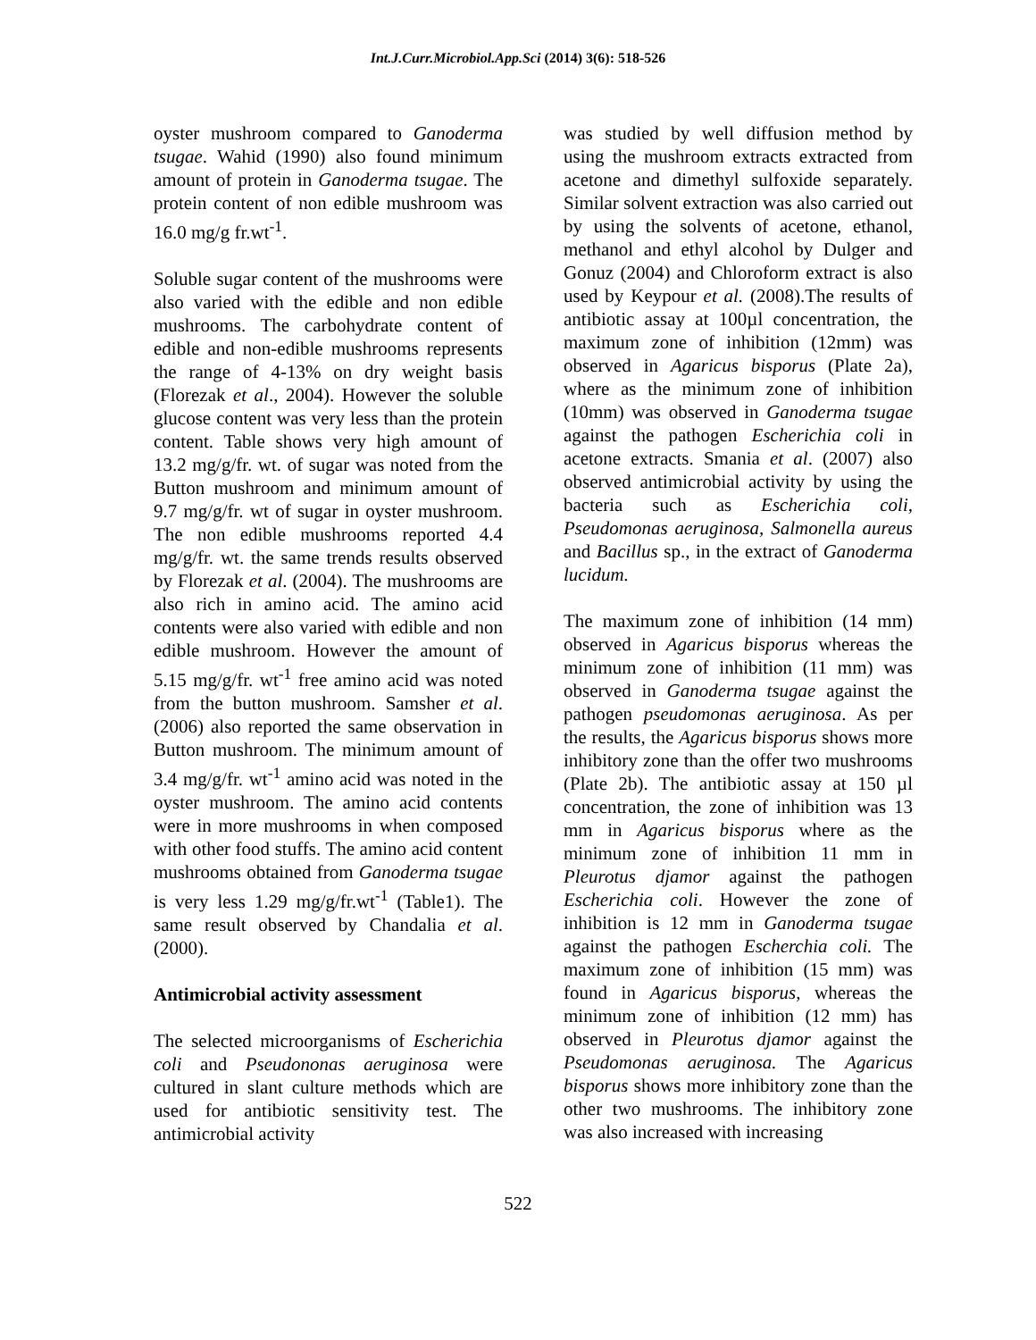Int.J.Curr.Microbiol.App.Sci (2014) 3(6): 518-526
oyster mushroom compared to Ganoderma tsugae. Wahid (1990) also found minimum amount of protein in Ganoderma tsugae. The protein content of non edible mushroom was 16.0 mg/g fr.wt<sup>-1</sup>.
Soluble sugar content of the mushrooms were also varied with the edible and non edible mushrooms. The carbohydrate content of edible and non-edible mushrooms represents the range of 4-13% on dry weight basis (Florezak et al., 2004). However the soluble glucose content was very less than the protein content. Table shows very high amount of 13.2 mg/g/fr. wt. of sugar was noted from the Button mushroom and minimum amount of 9.7 mg/g/fr. wt of sugar in oyster mushroom. The non edible mushrooms reported 4.4 mg/g/fr. wt. the same trends results observed by Florezak et al. (2004). The mushrooms are also rich in amino acid. The amino acid contents were also varied with edible and non edible mushroom. However the amount of 5.15 mg/g/fr. wt<sup>-1</sup> free amino acid was noted from the button mushroom. Samsher et al. (2006) also reported the same observation in Button mushroom. The minimum amount of 3.4 mg/g/fr. wt<sup>-1</sup> amino acid was noted in the oyster mushroom. The amino acid contents were in more mushrooms in when composed with other food stuffs. The amino acid content mushrooms obtained from Ganoderma tsugae is very less 1.29 mg/g/fr.wt<sup>-1</sup> (Table1). The same result observed by Chandalia et al. (2000).
Antimicrobial activity assessment
The selected microorganisms of Escherichia coli and Pseudononas aeruginosa were cultured in slant culture methods which are used for antibiotic sensitivity test. The antimicrobial activity
was studied by well diffusion method by using the mushroom extracts extracted from acetone and dimethyl sulfoxide separately. Similar solvent extraction was also carried out by using the solvents of acetone, ethanol, methanol and ethyl alcohol by Dulger and Gonuz (2004) and Chloroform extract is also used by Keypour et al. (2008).The results of antibiotic assay at 100µl concentration, the maximum zone of inhibition (12mm) was observed in Agaricus bisporus (Plate 2a), where as the minimum zone of inhibition (10mm) was observed in Ganoderma tsugae against the pathogen Escherichia coli in acetone extracts. Smania et al. (2007) also observed antimicrobial activity by using the bacteria such as Escherichia coli, Pseudomonas aeruginosa, Salmonella aureus and Bacillus sp., in the extract of Ganoderma lucidum.
The maximum zone of inhibition (14 mm) observed in Agaricus bisporus whereas the minimum zone of inhibition (11 mm) was observed in Ganoderma tsugae against the pathogen pseudomonas aeruginosa. As per the results, the Agaricus bisporus shows more inhibitory zone than the offer two mushrooms (Plate 2b). The antibiotic assay at 150 µl concentration, the zone of inhibition was 13 mm in Agaricus bisporus where as the minimum zone of inhibition 11 mm in Pleurotus djamor against the pathogen Escherichia coli. However the zone of inhibition is 12 mm in Ganoderma tsugae against the pathogen Escherchia coli. The maximum zone of inhibition (15 mm) was found in Agaricus bisporus, whereas the minimum zone of inhibition (12 mm) has observed in Pleurotus djamor against the Pseudomonas aeruginosa. The Agaricus bisporus shows more inhibitory zone than the other two mushrooms. The inhibitory zone was also increased with increasing
522